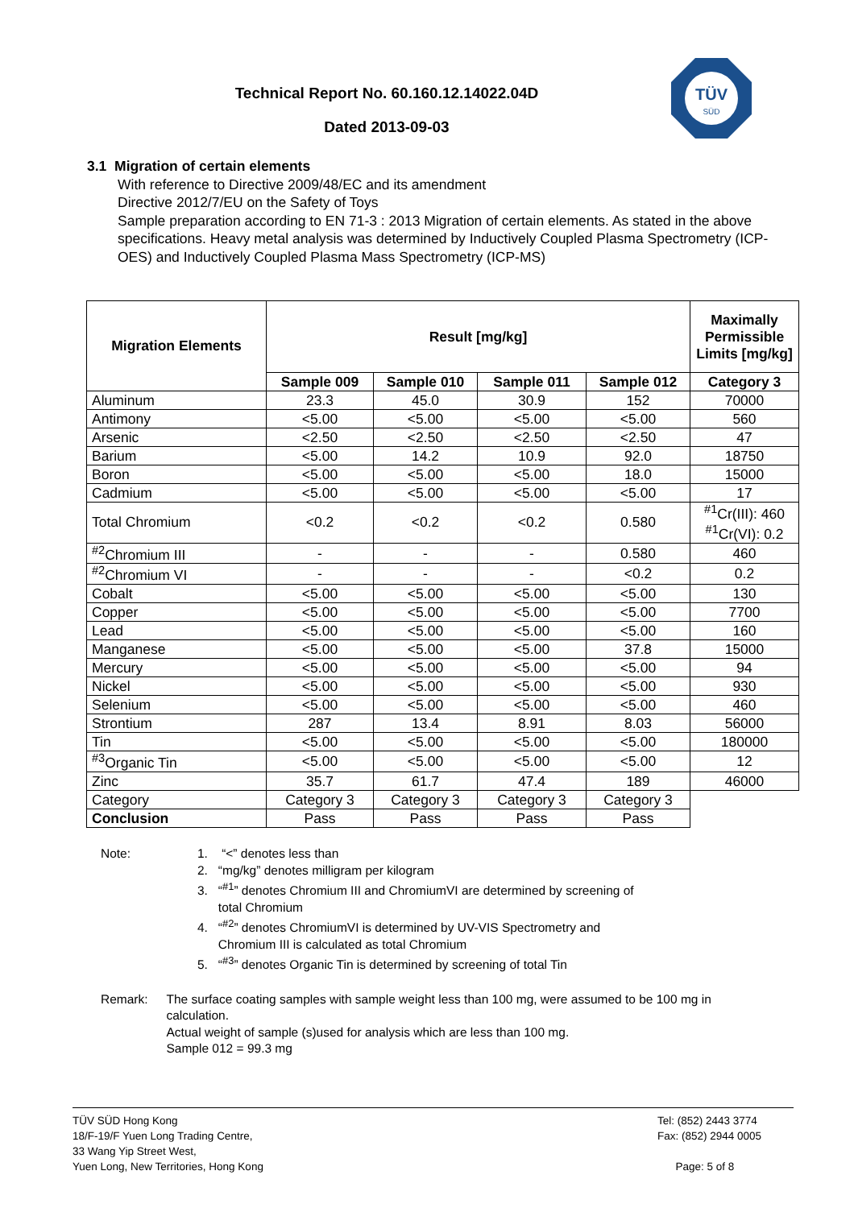Technical Report No. 60.160.12.14022.04D
Dated 2013-09-03
TÜV
SÜD
3.1 Migration of certain elements
With reference to Directive 2009/48/EC and its amendment
Directive 2012/7/EU on the Safety of Toys
Sample preparation according to EN 71-3 : 2013 Migration of certain elements. As stated in the above specifications. Heavy metal analysis was determined by Inductively Coupled Plasma Spectrometry (ICP-OES) and Inductively Coupled Plasma Mass Spectrometry (ICP-MS)
| Migration Elements | Result [mg/kg] | | | | Maximally Permissible Limits [mg/kg] |
| --- | --- | --- | --- | --- | --- |
| | Sample 009 | Sample 010 | Sample 011 | Sample 012 | Category 3 |
| Aluminum | 23.3 | 45.0 | 30.9 | 152 | 70000 |
| Antimony | <5.00 | <5.00 | <5.00 | <5.00 | 560 |
| Arsenic | <2.50 | <2.50 | <2.50 | <2.50 | 47 |
| Barium | <5.00 | 14.2 | 10.9 | 92.0 | 18750 |
| Boron | <5.00 | <5.00 | <5.00 | 18.0 | 15000 |
| Cadmium | <5.00 | <5.00 | <5.00 | <5.00 | 17 |
| Total Chromium | <0.2 | <0.2 | <0.2 | 0.580 | <sup>#1</sup>Cr(III): 460 <sup>#1</sup>Cr(VI): 0.2 |
| <sup>#2</sup>Chromium III | - | - | - | 0.580 | 460 |
| <sup>#2</sup>Chromium VI | - | - | - | <0.2 | 0.2 |
| Cobalt | <5.00 | <5.00 | <5.00 | <5.00 | 130 |
| Copper | <5.00 | <5.00 | <5.00 | <5.00 | 7700 |
| Lead | <5.00 | <5.00 | <5.00 | <5.00 | 160 |
| Manganese | <5.00 | <5.00 | <5.00 | 37.8 | 15000 |
| Mercury | <5.00 | <5.00 | <5.00 | <5.00 | 94 |
| Nickel | <5.00 | <5.00 | <5.00 | <5.00 | 930 |
| Selenium | <5.00 | <5.00 | <5.00 | <5.00 | 460 |
| Strontium | 287 | 13.4 | 8.91 | 8.03 | 56000 |
| Tin | <5.00 | <5.00 | <5.00 | <5.00 | 180000 |
| <sup>#3</sup>Organic Tin | <5.00 | <5.00 | <5.00 | <5.00 | 12 |
| Zinc | 35.7 | 61.7 | 47.4 | 189 | 46000 |
| Category | Category 3 | Category 3 | Category 3 | Category 3 | |
| Conclusion | Pass | Pass | Pass | Pass | |
Note: 1. “<” denotes less than
2. “mg/kg” denotes milligram per kilogram
3. “<sup>#1</sup>” denotes Chromium III and ChromiumVI are determined by screening of
total Chromium
4. “<sup>#2</sup>” denotes ChromiumVI is determined by UV-VIS Spectrometry and
Chromium III is calculated as total Chromium
5. “<sup>#3</sup>” denotes Organic Tin is determined by screening of total Tin
Remark: The surface coating samples with sample weight less than 100 mg, were assumed to be 100 mg in calculation.
Actual weight of sample (s)used for analysis which are less than 100 mg.
Sample 012 = 99.3 mg
TÜV SÜD Hong Kong
18/F-19/F Yuen Long Trading Centre,
33 Wang Yip Street West,
Yuen Long, New Territories, Hong Kong
Tel: (852) 2443 3774
Fax: (852) 2944 0005
Page: 5 of 8